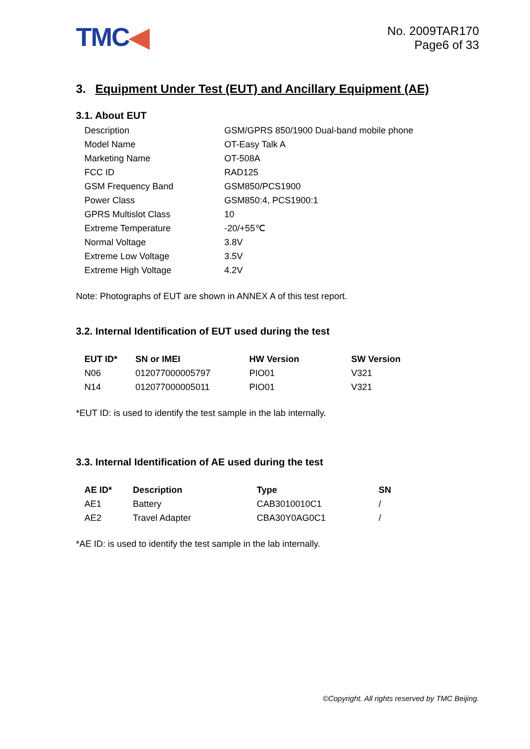TMC◀
No. 2009TAR170
Page6 of 33
3. Equipment Under Test (EUT) and Ancillary Equipment (AE)
3.1. About EUT
| Description | GSM/GPRS 850/1900 Dual-band mobile phone |
| Model Name | OT-Easy Talk A |
| Marketing Name | OT-508A |
| FCC ID | RAD125 |
| GSM Frequency Band | GSM850/PCS1900 |
| Power Class | GSM850:4, PCS1900:1 |
| GPRS Multislot Class | 10 |
| Extreme Temperature | -20/+55℃ |
| Normal Voltage | 3.8V |
| Extreme Low Voltage | 3.5V |
| Extreme High Voltage | 4.2V |
Note: Photographs of EUT are shown in ANNEX A of this test report.
3.2. Internal Identification of EUT used during the test
| EUT ID* | SN or IMEI | HW Version | SW Version |
| --- | --- | --- | --- |
| N06 | 012077000005797 | PIO01 | V321 |
| N14 | 012077000005011 | PIO01 | V321 |
*EUT ID: is used to identify the test sample in the lab internally.
3.3. Internal Identification of AE used during the test
| AE ID* | Description | Type | SN |
| --- | --- | --- | --- |
| AE1 | Battery | CAB3010010C1 | / |
| AE2 | Travel Adapter | CBA30Y0AG0C1 | / |
*AE ID: is used to identify the test sample in the lab internally.
©Copyright. All rights reserved by TMC Beijing.